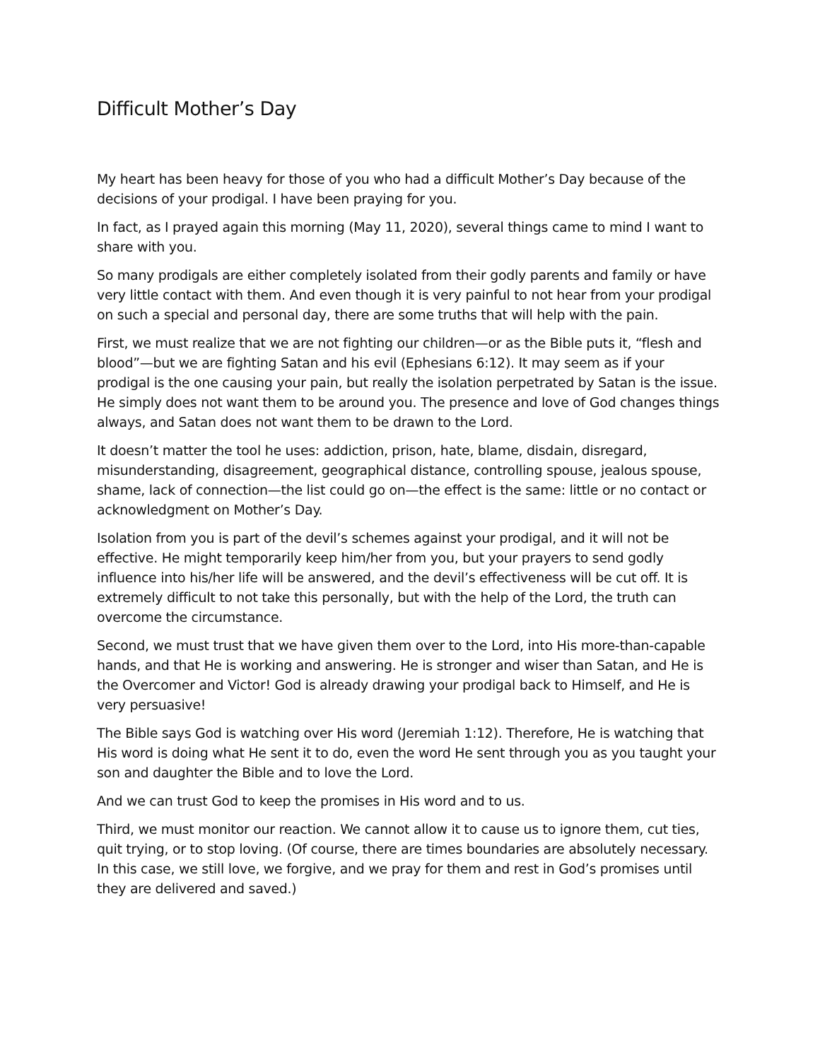Difficult Mother’s Day
My heart has been heavy for those of you who had a difficult Mother’s Day because of the decisions of your prodigal. I have been praying for you.
In fact, as I prayed again this morning (May 11, 2020), several things came to mind I want to share with you.
So many prodigals are either completely isolated from their godly parents and family or have very little contact with them. And even though it is very painful to not hear from your prodigal on such a special and personal day, there are some truths that will help with the pain.
First, we must realize that we are not fighting our children—or as the Bible puts it, “flesh and blood”—but we are fighting Satan and his evil (Ephesians 6:12). It may seem as if your prodigal is the one causing your pain, but really the isolation perpetrated by Satan is the issue. He simply does not want them to be around you. The presence and love of God changes things always, and Satan does not want them to be drawn to the Lord.
It doesn’t matter the tool he uses: addiction, prison, hate, blame, disdain, disregard, misunderstanding, disagreement, geographical distance, controlling spouse, jealous spouse, shame, lack of connection—the list could go on—the effect is the same: little or no contact or acknowledgment on Mother’s Day.
Isolation from you is part of the devil’s schemes against your prodigal, and it will not be effective. He might temporarily keep him/her from you, but your prayers to send godly influence into his/her life will be answered, and the devil’s effectiveness will be cut off. It is extremely difficult to not take this personally, but with the help of the Lord, the truth can overcome the circumstance.
Second, we must trust that we have given them over to the Lord, into His more-than-capable hands, and that He is working and answering. He is stronger and wiser than Satan, and He is the Overcomer and Victor! God is already drawing your prodigal back to Himself, and He is very persuasive!
The Bible says God is watching over His word (Jeremiah 1:12). Therefore, He is watching that His word is doing what He sent it to do, even the word He sent through you as you taught your son and daughter the Bible and to love the Lord.
And we can trust God to keep the promises in His word and to us.
Third, we must monitor our reaction. We cannot allow it to cause us to ignore them, cut ties, quit trying, or to stop loving. (Of course, there are times boundaries are absolutely necessary. In this case, we still love, we forgive, and we pray for them and rest in God’s promises until they are delivered and saved.)